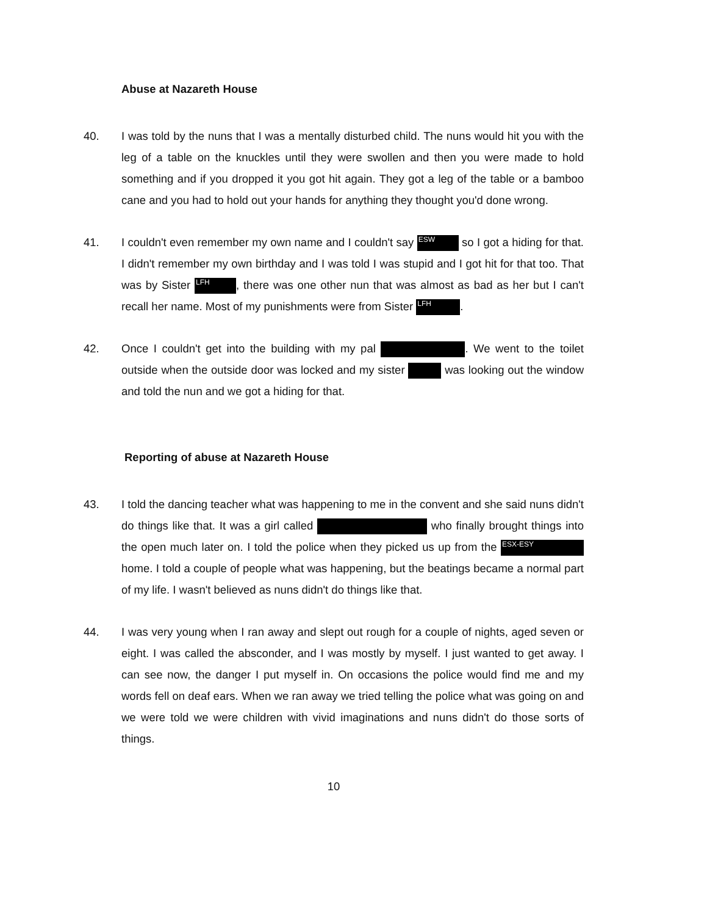Abuse at Nazareth House
40. I was told by the nuns that I was a mentally disturbed child. The nuns would hit you with the leg of a table on the knuckles until they were swollen and then you were made to hold something and if you dropped it you got hit again. They got a leg of the table or a bamboo cane and you had to hold out your hands for anything they thought you'd done wrong.
41. I couldn't even remember my own name and I couldn't say ESW so I got a hiding for that. I didn't remember my own birthday and I was told I was stupid and I got hit for that too. That was by Sister LFH, there was one other nun that was almost as bad as her but I can't recall her name. Most of my punishments were from Sister LFH.
42. Once I couldn't get into the building with my pal . We went to the toilet outside when the outside door was locked and my sister was looking out the window and told the nun and we got a hiding for that.
Reporting of abuse at Nazareth House
43. I told the dancing teacher what was happening to me in the convent and she said nuns didn't do things like that. It was a girl called who finally brought things into the open much later on. I told the police when they picked us up from the ESX-ESY home. I told a couple of people what was happening, but the beatings became a normal part of my life. I wasn't believed as nuns didn't do things like that.
44. I was very young when I ran away and slept out rough for a couple of nights, aged seven or eight. I was called the absconder, and I was mostly by myself. I just wanted to get away. I can see now, the danger I put myself in. On occasions the police would find me and my words fell on deaf ears. When we ran away we tried telling the police what was going on and we were told we were children with vivid imaginations and nuns didn't do those sorts of things.
10